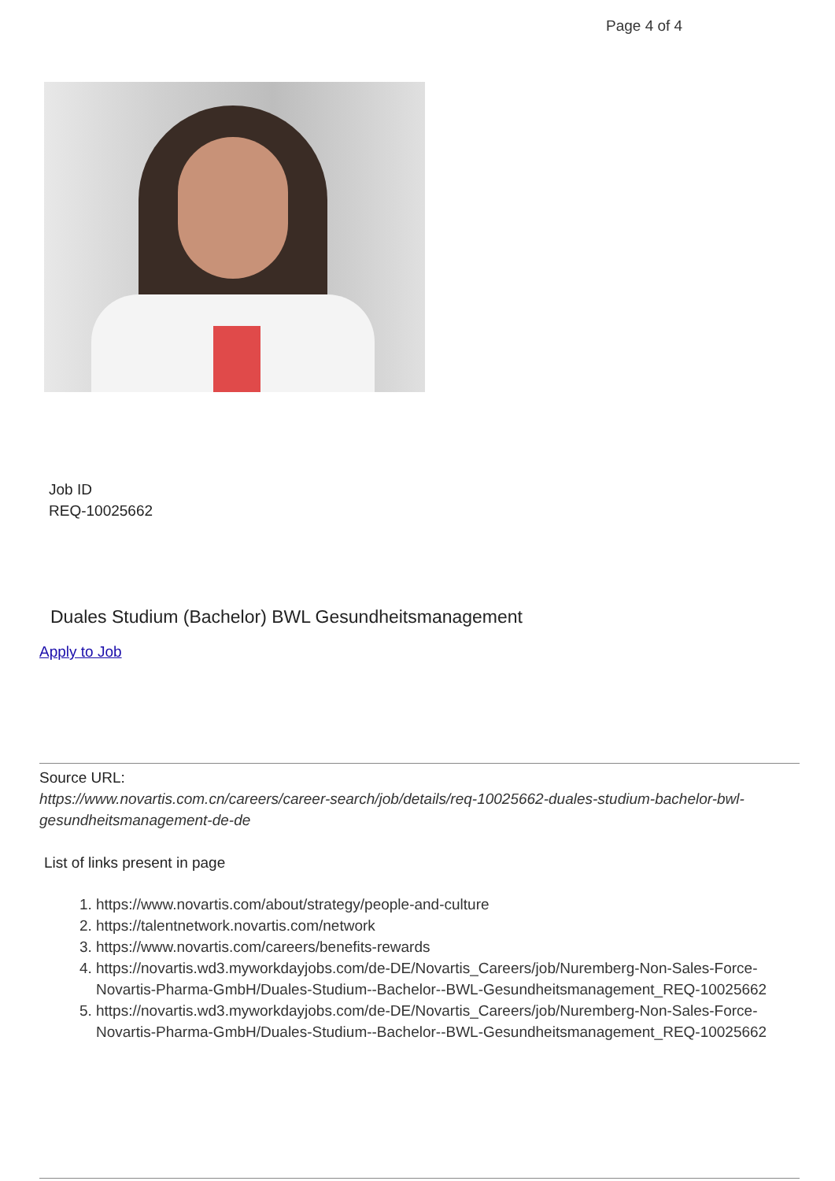Page 4 of 4
Job ID
REQ-10025662
Duales Studium (Bachelor) BWL Gesundheitsmanagement
Apply to Job
Source URL:
https://www.novartis.com.cn/careers/career-search/job/details/req-10025662-duales-studium-bachelor-bwl-gesundheitsmanagement-de-de
List of links present in page
1. https://www.novartis.com/about/strategy/people-and-culture
2. https://talentnetwork.novartis.com/network
3. https://www.novartis.com/careers/benefits-rewards
4. https://novartis.wd3.myworkdayjobs.com/de-DE/Novartis_Careers/job/Nuremberg-Non-Sales-Force-Novartis-Pharma-GmbH/Duales-Studium--Bachelor--BWL-Gesundheitsmanagement_REQ-10025662
5. https://novartis.wd3.myworkdayjobs.com/de-DE/Novartis_Careers/job/Nuremberg-Non-Sales-Force-Novartis-Pharma-GmbH/Duales-Studium--Bachelor--BWL-Gesundheitsmanagement_REQ-10025662